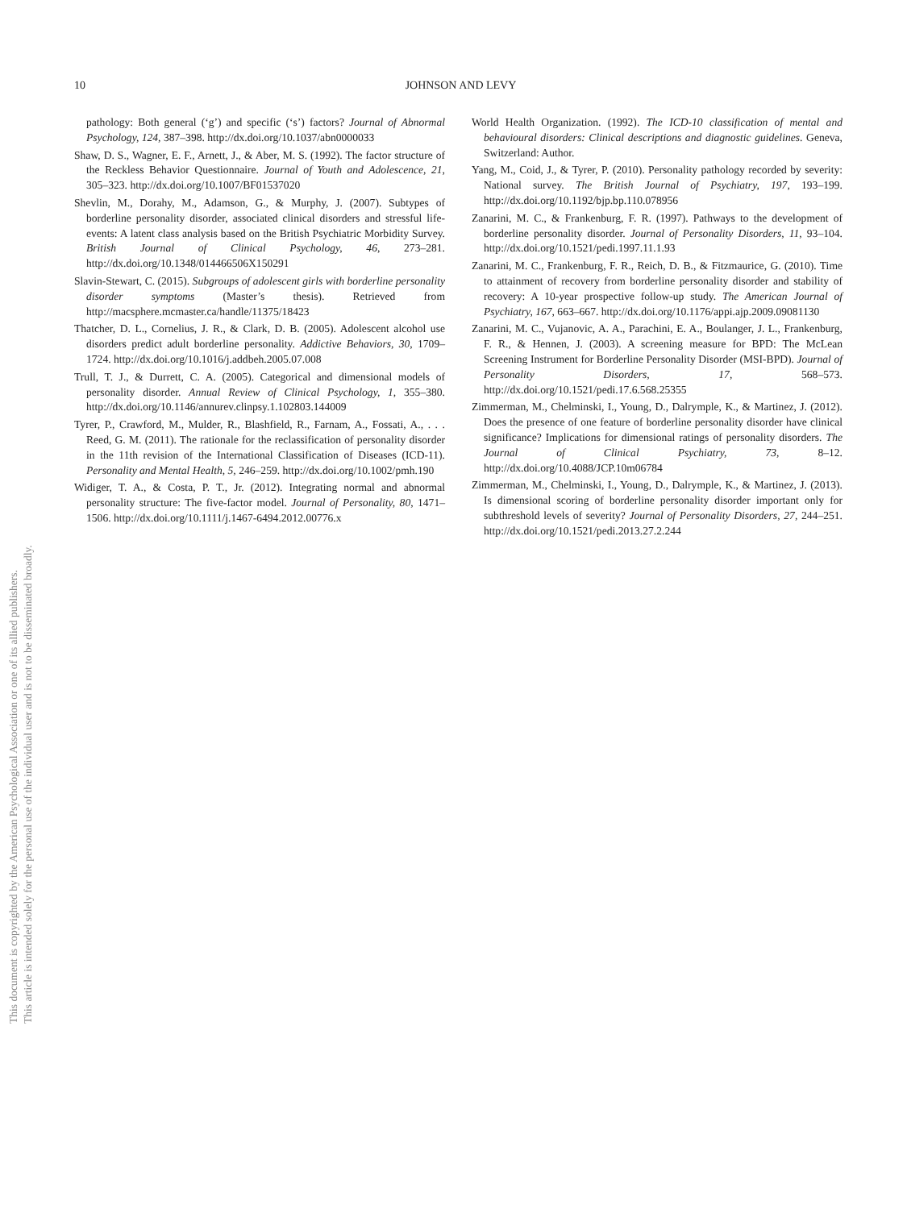This document is copyrighted by the American Psychological Association or one of its allied publishers.
This article is intended solely for the personal use of the individual user and is not to be disseminated broadly.
10
JOHNSON AND LEVY
pathology: Both general (‘g’) and specific (‘s’) factors? Journal of Abnormal Psychology, 124, 387–398. http://dx.doi.org/10.1037/abn0000033
Shaw, D. S., Wagner, E. F., Arnett, J., & Aber, M. S. (1992). The factor structure of the Reckless Behavior Questionnaire. Journal of Youth and Adolescence, 21, 305–323. http://dx.doi.org/10.1007/BF01537020
Shevlin, M., Dorahy, M., Adamson, G., & Murphy, J. (2007). Subtypes of borderline personality disorder, associated clinical disorders and stressful life-events: A latent class analysis based on the British Psychiatric Morbidity Survey. British Journal of Clinical Psychology, 46, 273–281. http://dx.doi.org/10.1348/014466506X150291
Slavin-Stewart, C. (2015). Subgroups of adolescent girls with borderline personality disorder symptoms (Master’s thesis). Retrieved from http://macsphere.mcmaster.ca/handle/11375/18423
Thatcher, D. L., Cornelius, J. R., & Clark, D. B. (2005). Adolescent alcohol use disorders predict adult borderline personality. Addictive Behaviors, 30, 1709–1724. http://dx.doi.org/10.1016/j.addbeh.2005.07.008
Trull, T. J., & Durrett, C. A. (2005). Categorical and dimensional models of personality disorder. Annual Review of Clinical Psychology, 1, 355–380. http://dx.doi.org/10.1146/annurev.clinpsy.1.102803.144009
Tyrer, P., Crawford, M., Mulder, R., Blashfield, R., Farnam, A., Fossati, A., . . . Reed, G. M. (2011). The rationale for the reclassification of personality disorder in the 11th revision of the International Classification of Diseases (ICD-11). Personality and Mental Health, 5, 246–259. http://dx.doi.org/10.1002/pmh.190
Widiger, T. A., & Costa, P. T., Jr. (2012). Integrating normal and abnormal personality structure: The five-factor model. Journal of Personality, 80, 1471–1506. http://dx.doi.org/10.1111/j.1467-6494.2012.00776.x
World Health Organization. (1992). The ICD-10 classification of mental and behavioural disorders: Clinical descriptions and diagnostic guidelines. Geneva, Switzerland: Author.
Yang, M., Coid, J., & Tyrer, P. (2010). Personality pathology recorded by severity: National survey. The British Journal of Psychiatry, 197, 193–199. http://dx.doi.org/10.1192/bjp.bp.110.078956
Zanarini, M. C., & Frankenburg, F. R. (1997). Pathways to the development of borderline personality disorder. Journal of Personality Disorders, 11, 93–104. http://dx.doi.org/10.1521/pedi.1997.11.1.93
Zanarini, M. C., Frankenburg, F. R., Reich, D. B., & Fitzmaurice, G. (2010). Time to attainment of recovery from borderline personality disorder and stability of recovery: A 10-year prospective follow-up study. The American Journal of Psychiatry, 167, 663–667. http://dx.doi.org/10.1176/appi.ajp.2009.09081130
Zanarini, M. C., Vujanovic, A. A., Parachini, E. A., Boulanger, J. L., Frankenburg, F. R., & Hennen, J. (2003). A screening measure for BPD: The McLean Screening Instrument for Borderline Personality Disorder (MSI-BPD). Journal of Personality Disorders, 17, 568–573. http://dx.doi.org/10.1521/pedi.17.6.568.25355
Zimmerman, M., Chelminski, I., Young, D., Dalrymple, K., & Martinez, J. (2012). Does the presence of one feature of borderline personality disorder have clinical significance? Implications for dimensional ratings of personality disorders. The Journal of Clinical Psychiatry, 73, 8–12. http://dx.doi.org/10.4088/JCP.10m06784
Zimmerman, M., Chelminski, I., Young, D., Dalrymple, K., & Martinez, J. (2013). Is dimensional scoring of borderline personality disorder important only for subthreshold levels of severity? Journal of Personality Disorders, 27, 244–251. http://dx.doi.org/10.1521/pedi.2013.27.2.244